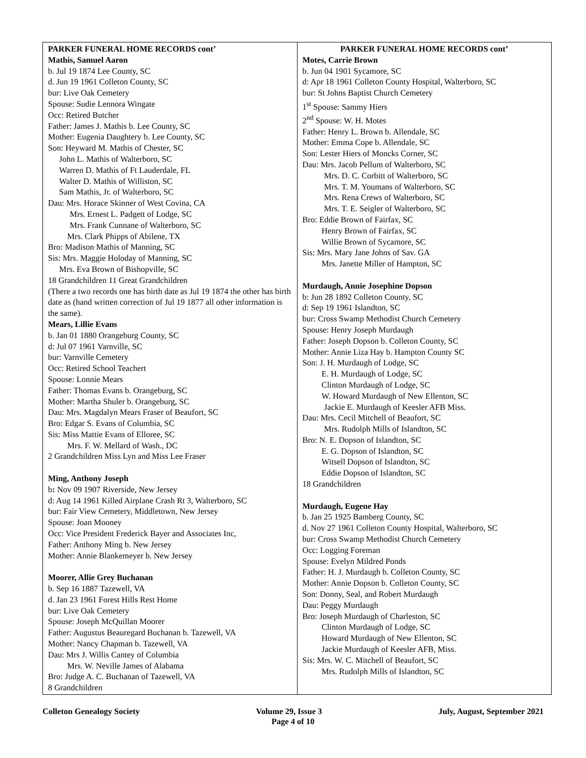| PARKER FUNERAL HOME RECORDS cont’ Mathis, Samuel Aaron b. Jul 19 1874 Lee County, SC d. Jun 19 1961 Colleton County, SC bur: Live Oak Cemetery Spouse: Sudie Lennora Wingate Occ: Retired Butcher Father: James J. Mathis b. Lee County, SC Mother: Eugenia Daughtery b. Lee County, SC Son: Heyward M. Mathis of Chester, SC John L. Mathis of Walterboro, SC Warren D. Mathis of Ft Lauderdale, FL Walter D. Mathis of Williston, SC Sam Mathis, Jr. of Walterboro, SC Dau: Mrs. Horace Skinner of West Covina, CA Mrs. Ernest L. Padgett of Lodge, SC Mrs. Frank Cunnane of Walterboro, SC Mrs. Clark Phipps of Abilene, TX Bro: Madison Mathis of Manning, SC Sis: Mrs. Maggie Holoday of Manning, SC Mrs. Eva Brown of Bishopville, SC 18 Grandchildren 11 Great Grandchildren (There a two records one has birth date as Jul 19 1874 the other has birth date as (hand written correction of Jul 19 1877 all other information is the same). Mears, Lillie Evans b. Jan 01 1880 Orangeburg County, SC d: Jul 07 1961 Varnville, SC bur: Varnville Cemetery Occ: Retired School Teachert Spouse: Lonnie Mears Father: Thomas Evans b. Orangeburg, SC Mother: Martha Shuler b. Orangeburg, SC Dau: Mrs. Magdalyn Mears Fraser of Beaufort, SC Bro: Edgar S. Evans of Columbia, SC Sis: Miss Mattie Evans of Elloree, SC Mrs. F. W. Mellard of Wash., DC 2 Grandchildren Miss Lyn and Miss Lee Fraser Ming, Anthony Joseph b : Nov 09 1907 Riverside, New Jersey d: Aug 14 1961 Killed Airplane Crash Rt 3, Walterboro, SC bur: Fair View Cemetery, Middletown, New Jersey Spouse: Joan Mooney Occ: Vice President Frederick Bayer and Associates Inc, Father: Anthony Ming b. New Jersey Mother: Annie Blankemeyer b. New Jersey Moorer, Allie Grey Buchanan b. Sep 16 1887 Tazewell, VA d. Jan 23 1961 Forest Hills Rest Home bur: Live Oak Cemetery Spouse: Joseph McQuillan Moorer Father: Augustus Beauregard Buchanan b. Tazewell, VA Mother: Nancy Chapman b. Tazewell, VA Dau: Mrs J. Willis Cantey of Columbia Mrs. W. Neville James of Alabama Bro: Judge A. C. Buchanan of Tazewell, VA 8 Grandchildren | PARKER FUNERAL HOME RECORDS cont’ Motes, Carrie Brown b. Jun 04 1901 Sycamore, SC d: Apr 18 1961 Colleton County Hospital, Walterboro, SC bur: St Johns Baptist Church Cemetery 1<sup>st</sup> Spouse: Sammy Hiers 2<sup>nd</sup> Spouse: W. H. Motes Father: Henry L. Brown b. Allendale, SC Mother: Emma Cope b. Allendale, SC Son: Lester Hiers of Moncks Corner, SC Dau: Mrs. Jacob Pellum of Walterboro, SC Mrs. D. C. Corbitt of Walterboro, SC Mrs. T. M. Youmans of Walterboro, SC Mrs. Rena Crews of Walterboro, SC Mrs. T. E. Seigler of Walterboro, SC Bro: Eddie Brown of Fairfax, SC Henry Brown of Fairfax, SC Willie Brown of Sycamore, SC Sis: Mrs. Mary Jane Johns of Sav. GA Mrs. Janette Miller of Hampton, SC Murdaugh, Annie Josephine Dopson b: Jun 28 1892 Colleton County, SC d: Sep 19 1961 Islandton, SC bur: Cross Swamp Methodist Church Cemetery Spouse: Henry Joseph Murdaugh Father: Joseph Dopson b. Colleton County, SC Mother: Annie Liza Hay b. Hampton County SC Son: J. H. Murdaugh of Lodge, SC E. H. Murdaugh of Lodge, SC Clinton Murdaugh of Lodge, SC W. Howard Murdaugh of New Ellenton, SC Jackie E. Murdaugh of Keesler AFB Miss. Dau: Mrs. Cecil Mitchell of Beaufort, SC Mrs. Rudolph Mills of Islandton, SC Bro: N. E. Dopson of Islandton, SC E. G. Dopson of Islandton, SC Witsell Dopson of Islandton, SC Eddie Dopson of Islandton, SC 18 Grandchildren Murdaugh, Eugene Hay b. Jan 25 1925 Bamberg County, SC d. Nov 27 1961 Colleton County Hospital, Walterboro, SC bur: Cross Swamp Methodist Church Cemetery Occ: Logging Foreman Spouse: Evelyn Mildred Ponds Father: H. J. Murdaugh b. Colleton County, SC Mother: Annie Dopson b. Colleton County, SC Son: Donny, Seal, and Robert Murdaugh Dau: Peggy Murdaugh Bro: Joseph Murdaugh of Charleston, SC Clinton Murdaugh of Lodge, SC Howard Murdaugh of New Ellenton, SC Jackie Murdaugh of Keesler AFB, Miss. Sis: Mrs. W. C. Mitchell of Beaufort, SC Mrs. Rudolph Mills of Islandton, SC |
Colleton Genealogy Society Volume 29, Issue 3 July, August, September 2021
Page 4 of 10